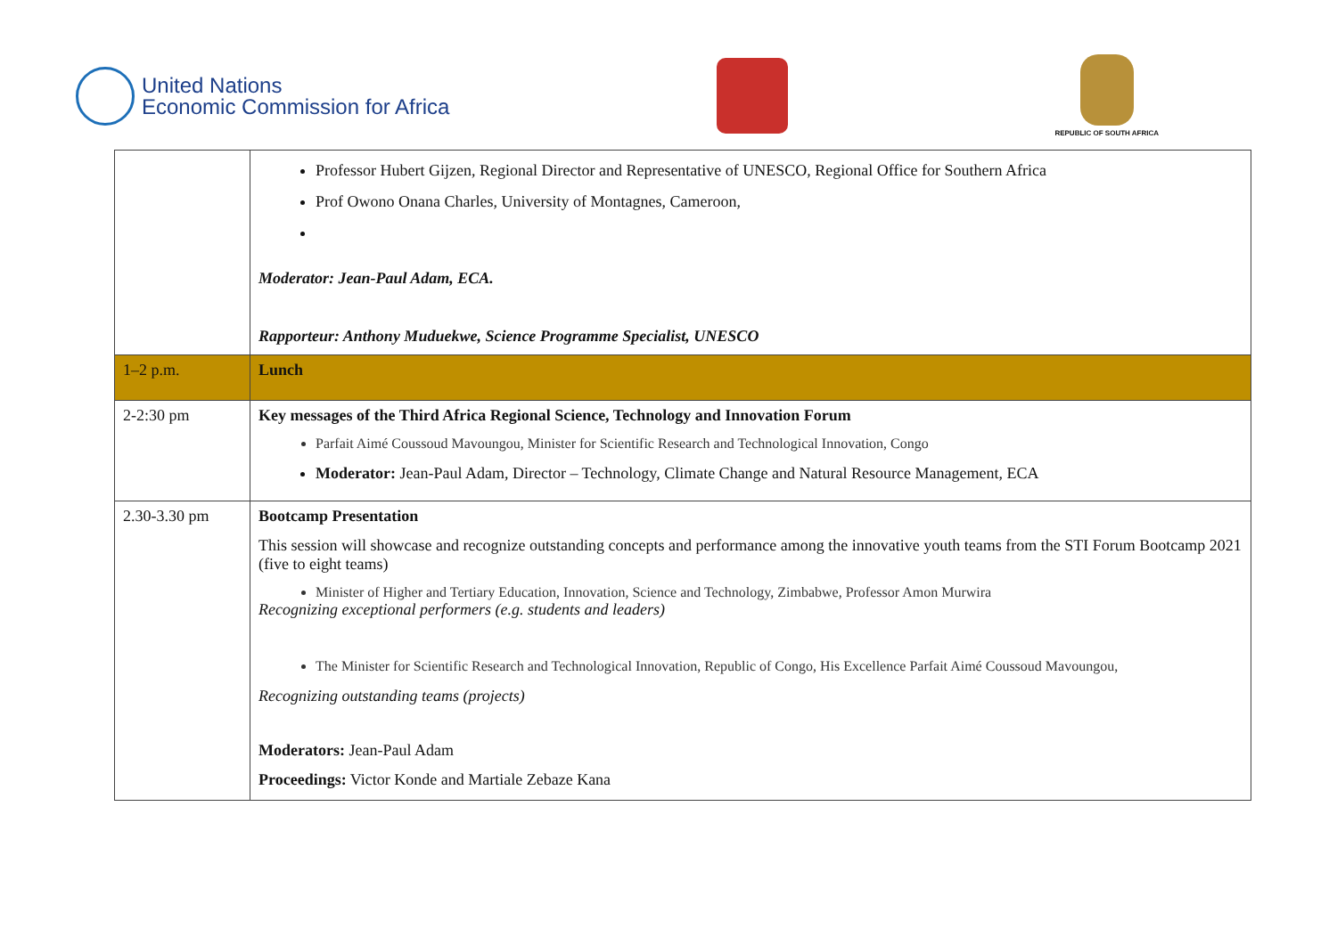United Nations
Economic Commission for Africa
REPUBLIC OF SOUTH AFRICA
| | Professor Hubert Gijzen, Regional Director and Representative of UNESCO, Regional Office for Southern Africa Prof Owono Onana Charles, University of Montagnes, Cameroon, Moderator: Jean-Paul Adam, ECA. Rapporteur: Anthony Muduekwe, Science Programme Specialist, UNESCO |
| 1–2 p.m. | Lunch |
| 2-2:30 pm | Key messages of the Third Africa Regional Science, Technology and Innovation Forum Parfait Aimé Coussoud Mavoungou, Minister for Scientific Research and Technological Innovation, Congo Moderator: Jean-Paul Adam, Director – Technology, Climate Change and Natural Resource Management, ECA |
| 2.30-3.30 pm | Bootcamp Presentation This session will showcase and recognize outstanding concepts and performance among the innovative youth teams from the STI Forum Bootcamp 2021 (five to eight teams) Minister of Higher and Tertiary Education, Innovation, Science and Technology, Zimbabwe, Professor Amon Murwira Recognizing exceptional performers (e.g. students and leaders) The Minister for Scientific Research and Technological Innovation, Republic of Congo, His Excellence Parfait Aimé Coussoud Mavoungou, Recognizing outstanding teams (projects) Moderators: Jean-Paul Adam Proceedings: Victor Konde and Martiale Zebaze Kana |